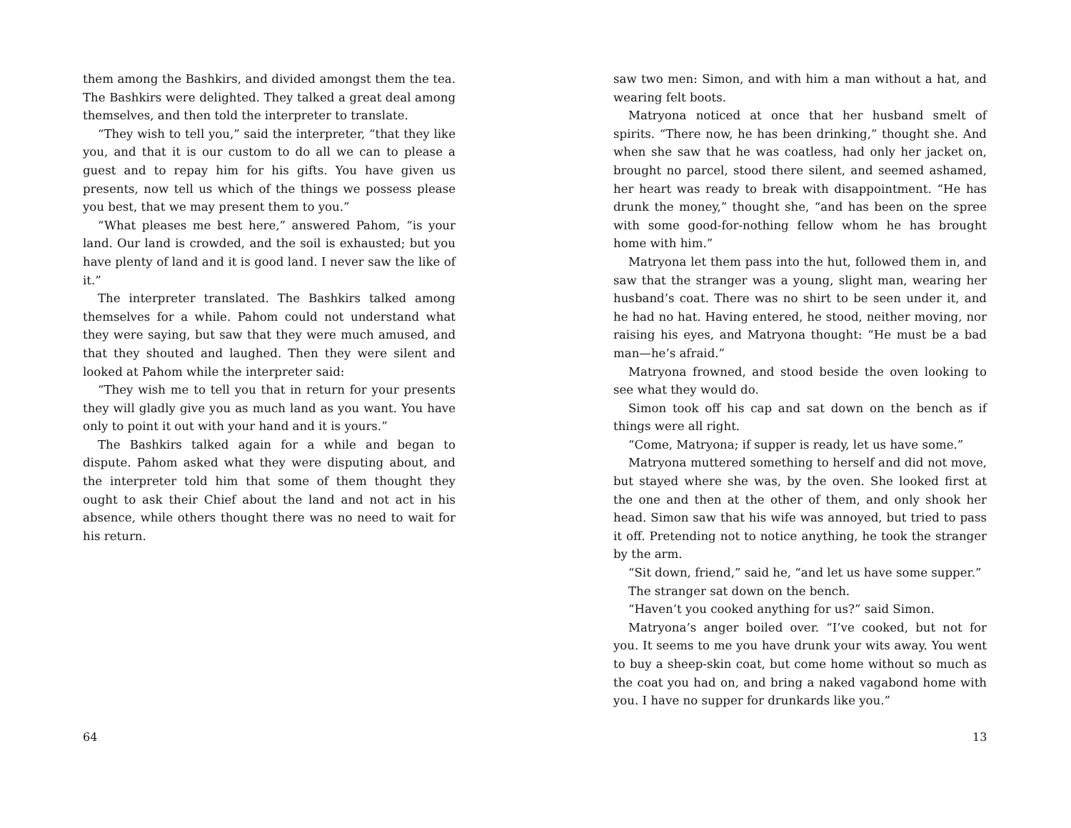them among the Bashkirs, and divided amongst them the tea. The Bashkirs were delighted. They talked a great deal among themselves, and then told the interpreter to translate.
“They wish to tell you,” said the interpreter, “that they like you, and that it is our custom to do all we can to please a guest and to repay him for his gifts. You have given us presents, now tell us which of the things we possess please you best, that we may present them to you.”
“What pleases me best here,” answered Pahom, “is your land. Our land is crowded, and the soil is exhausted; but you have plenty of land and it is good land. I never saw the like of it.”
The interpreter translated. The Bashkirs talked among themselves for a while. Pahom could not understand what they were saying, but saw that they were much amused, and that they shouted and laughed. Then they were silent and looked at Pahom while the interpreter said:
“They wish me to tell you that in return for your presents they will gladly give you as much land as you want. You have only to point it out with your hand and it is yours.”
The Bashkirs talked again for a while and began to dispute. Pahom asked what they were disputing about, and the interpreter told him that some of them thought they ought to ask their Chief about the land and not act in his absence, while others thought there was no need to wait for his return.
64
saw two men: Simon, and with him a man without a hat, and wearing felt boots.
Matryona noticed at once that her husband smelt of spirits. “There now, he has been drinking,” thought she. And when she saw that he was coatless, had only her jacket on, brought no parcel, stood there silent, and seemed ashamed, her heart was ready to break with disappointment. “He has drunk the money,” thought she, “and has been on the spree with some good-for-nothing fellow whom he has brought home with him.”
Matryona let them pass into the hut, followed them in, and saw that the stranger was a young, slight man, wearing her husband’s coat. There was no shirt to be seen under it, and he had no hat. Having entered, he stood, neither moving, nor raising his eyes, and Matryona thought: “He must be a bad man—he’s afraid.”
Matryona frowned, and stood beside the oven looking to see what they would do.
Simon took off his cap and sat down on the bench as if things were all right.
“Come, Matryona; if supper is ready, let us have some.”
Matryona muttered something to herself and did not move, but stayed where she was, by the oven. She looked first at the one and then at the other of them, and only shook her head. Simon saw that his wife was annoyed, but tried to pass it off. Pretending not to notice anything, he took the stranger by the arm.
“Sit down, friend,” said he, “and let us have some supper.”
The stranger sat down on the bench.
“Haven’t you cooked anything for us?” said Simon.
Matryona’s anger boiled over. “I’ve cooked, but not for you. It seems to me you have drunk your wits away. You went to buy a sheep-skin coat, but come home without so much as the coat you had on, and bring a naked vagabond home with you. I have no supper for drunkards like you.”
13